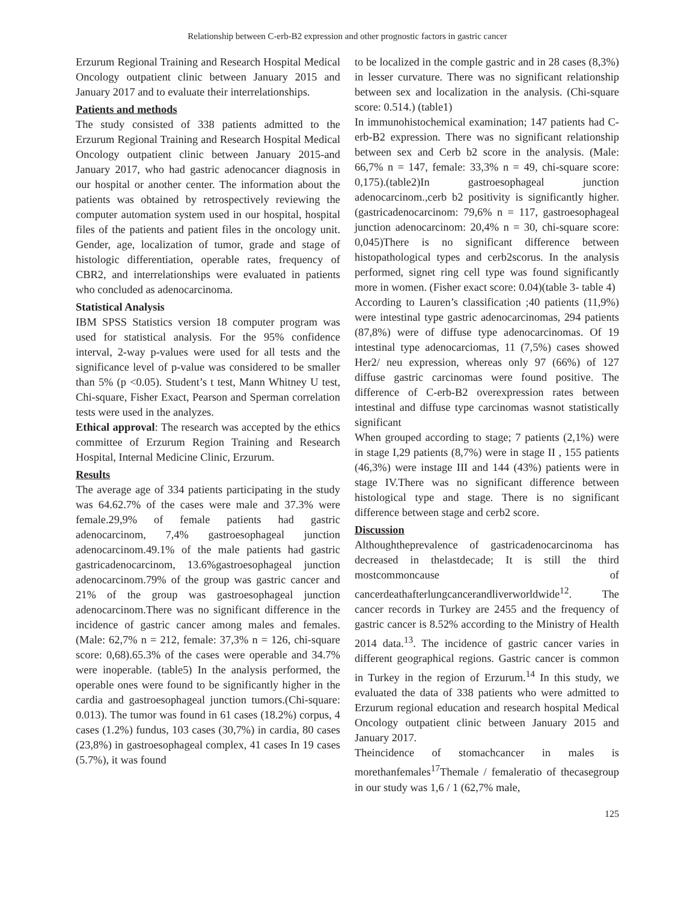Relationship between C-erb-B2 expression and other prognostic factors in gastric cancer
Erzurum Regional Training and Research Hospital Medical Oncology outpatient clinic between January 2015 and January 2017 and to evaluate their interrelationships.
Patients and methods
The study consisted of 338 patients admitted to the Erzurum Regional Training and Research Hospital Medical Oncology outpatient clinic between January 2015-and January 2017, who had gastric adenocancer diagnosis in our hospital or another center. The information about the patients was obtained by retrospectively reviewing the computer automation system used in our hospital, hospital files of the patients and patient files in the oncology unit. Gender, age, localization of tumor, grade and stage of histologic differentiation, operable rates, frequency of CBR2, and interrelationships were evaluated in patients who concluded as adenocarcinoma.
Statistical Analysis
IBM SPSS Statistics version 18 computer program was used for statistical analysis. For the 95% confidence interval, 2-way p-values were used for all tests and the significance level of p-value was considered to be smaller than 5% (p <0.05). Student’s t test, Mann Whitney U test, Chi-square, Fisher Exact, Pearson and Sperman correlation tests were used in the analyzes.
Ethical approval: The research was accepted by the ethics committee of Erzurum Region Training and Research Hospital, Internal Medicine Clinic, Erzurum.
Results
The average age of 334 patients participating in the study was 64.62.7% of the cases were male and 37.3% were female.29,9% of female patients had gastric adenocarcinom, 7,4% gastroesophageal junction adenocarcinom.49.1% of the male patients had gastric gastricadenocarcinom, 13.6%gastroesophageal junction adenocarcinom.79% of the group was gastric cancer and 21% of the group was gastroesophageal junction adenocarcinom.There was no significant difference in the incidence of gastric cancer among males and females. (Male: 62,7% n = 212, female: 37,3% n = 126, chi-square score: 0,68).65.3% of the cases were operable and 34.7% were inoperable. (table5) In the analysis performed, the operable ones were found to be significantly higher in the cardia and gastroesophageal junction tumors.(Chi-square: 0.013). The tumor was found in 61 cases (18.2%) corpus, 4 cases (1.2%) fundus, 103 cases (30,7%) in cardia, 80 cases (23,8%) in gastroesophageal complex, 41 cases In 19 cases (5.7%), it was found
to be localized in the comple gastric and in 28 cases (8,3%) in lesser curvature. There was no significant relationship between sex and localization in the analysis. (Chi-square score: 0.514.) (table1)
In immunohistochemical examination; 147 patients had C-erb-B2 expression. There was no significant relationship between sex and Cerb b2 score in the analysis. (Male: 66,7% n = 147, female: 33,3% n = 49, chi-square score: 0,175).(table2)In gastroesophageal junction adenocarcinom.,cerb b2 positivity is significantly higher. (gastricadenocarcinom: 79,6% n = 117, gastroesophageal junction adenocarcinom: 20,4% n = 30, chi-square score: 0,045)There is no significant difference between histopathological types and cerb2scorus. In the analysis performed, signet ring cell type was found significantly more in women. (Fisher exact score: 0.04)(table 3- table 4)
According to Lauren’s classification ;40 patients (11,9%) were intestinal type gastric adenocarcinomas, 294 patients (87,8%) were of diffuse type adenocarcinomas. Of 19 intestinal type adenocarciomas, 11 (7,5%) cases showed Her2/ neu expression, whereas only 97 (66%) of 127 diffuse gastric carcinomas were found positive. The difference of C-erb-B2 overexpression rates between intestinal and diffuse type carcinomas wasnot statistically significant
When grouped according to stage; 7 patients (2,1%) were in stage I,29 patients (8,7%) were in stage II , 155 patients (46,3%) were instage III and 144 (43%) patients were in stage IV.There was no significant difference between histological type and stage. There is no significant difference between stage and cerb2 score.
Discussion
Althoughtheprevalence of gastricadenocarcinoma has decreased in thelastdecade; It is still the third mostcommoncause of cancerdeathafterlungcancerandliverworldwide<sup>12</sup>. The cancer records in Turkey are 2455 and the frequency of gastric cancer is 8.52% according to the Ministry of Health 2014 data.<sup>13</sup>. The incidence of gastric cancer varies in different geographical regions. Gastric cancer is common in Turkey in the region of Erzurum.<sup>14</sup> In this study, we evaluated the data of 338 patients who were admitted to Erzurum regional education and research hospital Medical Oncology outpatient clinic between January 2015 and January 2017.
Theincidence of stomachcancer in males is morethanfemales<sup>17</sup>Themale / femaleratio of thecasegroup in our study was 1,6 / 1 (62,7% male,
125